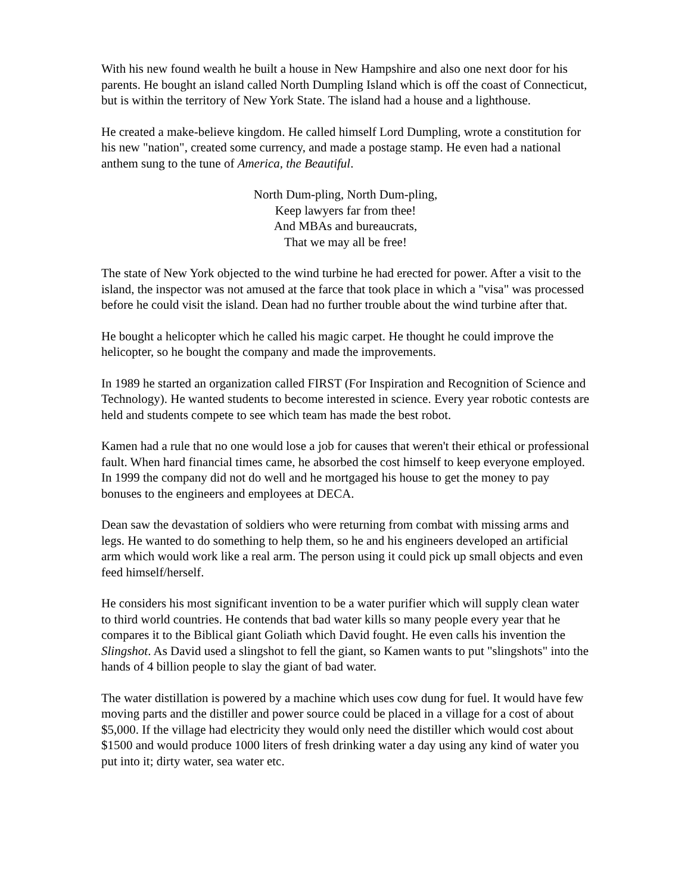With his new found wealth he built a house in New Hampshire and also one next door for his parents. He bought an island called North Dumpling Island which is off the coast of Connecticut, but is within the territory of New York State. The island had a house and a lighthouse.
He created a make-believe kingdom. He called himself Lord Dumpling, wrote a constitution for his new "nation", created some currency, and made a postage stamp. He even had a national anthem sung to the tune of America, the Beautiful.
North Dum-pling, North Dum-pling,
Keep lawyers far from thee!
And MBAs and bureaucrats,
That we may all be free!
The state of New York objected to the wind turbine he had erected for power. After a visit to the island, the inspector was not amused at the farce that took place in which a "visa" was processed before he could visit the island. Dean had no further trouble about the wind turbine after that.
He bought a helicopter which he called his magic carpet. He thought he could improve the helicopter, so he bought the company and made the improvements.
In 1989 he started an organization called FIRST (For Inspiration and Recognition of Science and Technology). He wanted students to become interested in science. Every year robotic contests are held and students compete to see which team has made the best robot.
Kamen had a rule that no one would lose a job for causes that weren't their ethical or professional fault. When hard financial times came, he absorbed the cost himself to keep everyone employed. In 1999 the company did not do well and he mortgaged his house to get the money to pay bonuses to the engineers and employees at DECA.
Dean saw the devastation of soldiers who were returning from combat with missing arms and legs. He wanted to do something to help them, so he and his engineers developed an artificial arm which would work like a real arm. The person using it could pick up small objects and even feed himself/herself.
He considers his most significant invention to be a water purifier which will supply clean water to third world countries. He contends that bad water kills so many people every year that he compares it to the Biblical giant Goliath which David fought. He even calls his invention the Slingshot. As David used a slingshot to fell the giant, so Kamen wants to put "slingshots" into the hands of 4 billion people to slay the giant of bad water.
The water distillation is powered by a machine which uses cow dung for fuel. It would have few moving parts and the distiller and power source could be placed in a village for a cost of about $5,000. If the village had electricity they would only need the distiller which would cost about $1500 and would produce 1000 liters of fresh drinking water a day using any kind of water you put into it; dirty water, sea water etc.